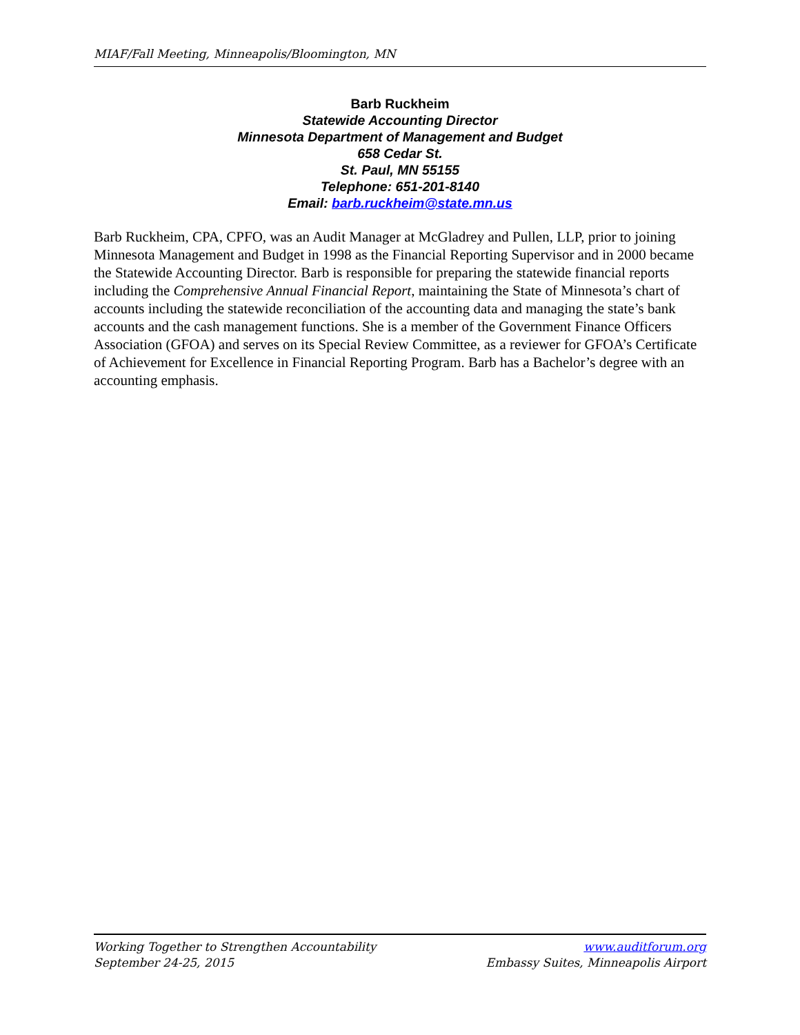MIAF/Fall Meeting, Minneapolis/Bloomington, MN
Barb Ruckheim
Statewide Accounting Director
Minnesota Department of Management and Budget
658 Cedar St.
St. Paul, MN 55155
Telephone: 651-201-8140
Email: barb.ruckheim@state.mn.us
Barb Ruckheim, CPA, CPFO, was an Audit Manager at McGladrey and Pullen, LLP, prior to joining Minnesota Management and Budget in 1998 as the Financial Reporting Supervisor and in 2000 became the Statewide Accounting Director. Barb is responsible for preparing the statewide financial reports including the Comprehensive Annual Financial Report, maintaining the State of Minnesota’s chart of accounts including the statewide reconciliation of the accounting data and managing the state’s bank accounts and the cash management functions. She is a member of the Government Finance Officers Association (GFOA) and serves on its Special Review Committee, as a reviewer for GFOA’s Certificate of Achievement for Excellence in Financial Reporting Program. Barb has a Bachelor’s degree with an accounting emphasis.
Working Together to Strengthen Accountability
September 24-25, 2015
www.auditforum.org
Embassy Suites, Minneapolis Airport